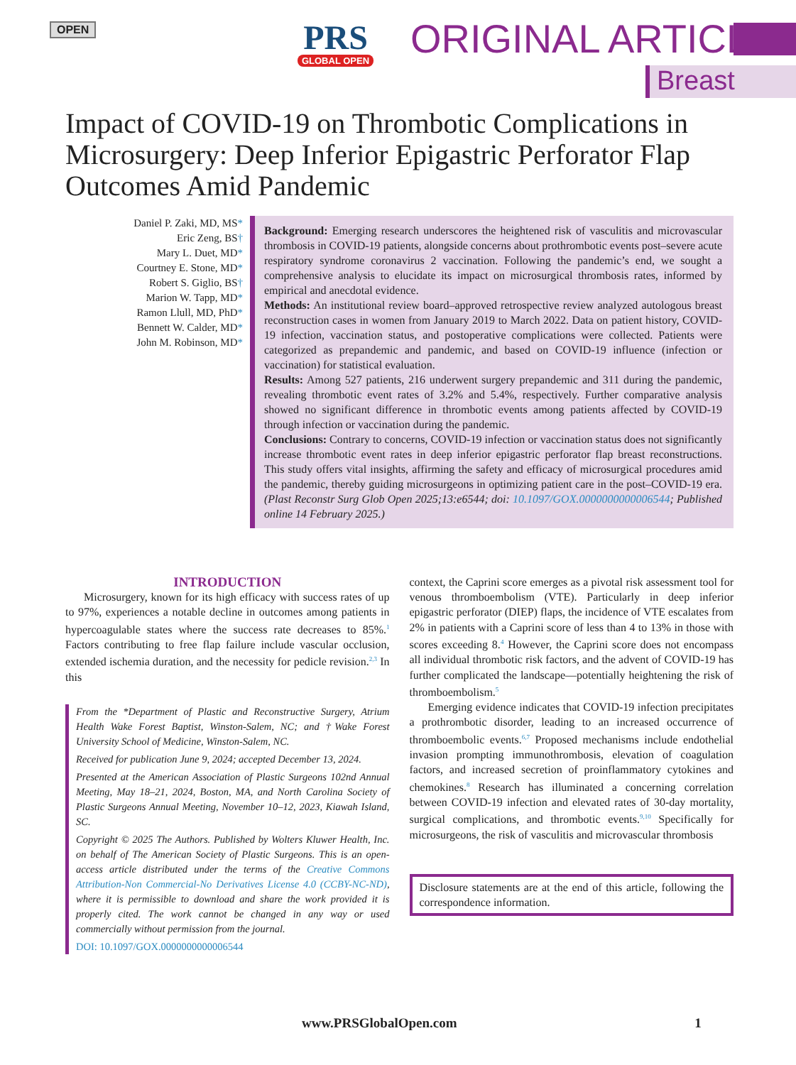OPEN
PRS
GLOBAL OPEN
ORIGINAL ARTICLE
Breast
Impact of COVID-19 on Thrombotic Complications in Microsurgery: Deep Inferior Epigastric Perforator Flap Outcomes Amid Pandemic
Daniel P. Zaki, MD, MS*
Eric Zeng, BS†
Mary L. Duet, MD*
Courtney E. Stone, MD*
Robert S. Giglio, BS†
Marion W. Tapp, MD*
Ramon Llull, MD, PhD*
Bennett W. Calder, MD*
John M. Robinson, MD*
Background: Emerging research underscores the heightened risk of vasculitis and microvascular thrombosis in COVID-19 patients, alongside concerns about prothrombotic events post–severe acute respiratory syndrome coronavirus 2 vaccination. Following the pandemic’s end, we sought a comprehensive analysis to elucidate its impact on microsurgical thrombosis rates, informed by empirical and anecdotal evidence.
Methods: An institutional review board–approved retrospective review analyzed autologous breast reconstruction cases in women from January 2019 to March 2022. Data on patient history, COVID-19 infection, vaccination status, and postoperative complications were collected. Patients were categorized as prepandemic and pandemic, and based on COVID-19 influence (infection or vaccination) for statistical evaluation.
Results: Among 527 patients, 216 underwent surgery prepandemic and 311 during the pandemic, revealing thrombotic event rates of 3.2% and 5.4%, respectively. Further comparative analysis showed no significant difference in thrombotic events among patients affected by COVID-19 through infection or vaccination during the pandemic.
Conclusions: Contrary to concerns, COVID-19 infection or vaccination status does not significantly increase thrombotic event rates in deep inferior epigastric perforator flap breast reconstructions. This study offers vital insights, affirming the safety and efficacy of microsurgical procedures amid the pandemic, thereby guiding microsurgeons in optimizing patient care in the post–COVID-19 era. (Plast Reconstr Surg Glob Open 2025;13:e6544; doi: 10.1097/GOX.0000000000006544; Published online 14 February 2025.)
INTRODUCTION
Microsurgery, known for its high efficacy with success rates of up to 97%, experiences a notable decline in outcomes among patients in hypercoagulable states where the success rate decreases to 85%.<sup>1</sup> Factors contributing to free flap failure include vascular occlusion, extended ischemia duration, and the necessity for pedicle revision.<sup>2,3</sup> In this
From the *Department of Plastic and Reconstructive Surgery, Atrium Health Wake Forest Baptist, Winston-Salem, NC; and †Wake Forest University School of Medicine, Winston-Salem, NC.
Received for publication June 9, 2024; accepted December 13, 2024.
Presented at the American Association of Plastic Surgeons 102nd Annual Meeting, May 18–21, 2024, Boston, MA, and North Carolina Society of Plastic Surgeons Annual Meeting, November 10–12, 2023, Kiawah Island, SC.
Copyright © 2025 The Authors. Published by Wolters Kluwer Health, Inc. on behalf of The American Society of Plastic Surgeons. This is an open-access article distributed under the terms of the Creative Commons Attribution-Non Commercial-No Derivatives License 4.0 (CCBY-NC-ND), where it is permissible to download and share the work provided it is properly cited. The work cannot be changed in any way or used commercially without permission from the journal.
DOI: 10.1097/GOX.0000000000006544
context, the Caprini score emerges as a pivotal risk assessment tool for venous thromboembolism (VTE). Particularly in deep inferior epigastric perforator (DIEP) flaps, the incidence of VTE escalates from 2% in patients with a Caprini score of less than 4 to 13% in those with scores exceeding 8.<sup>4</sup> However, the Caprini score does not encompass all individual thrombotic risk factors, and the advent of COVID-19 has further complicated the landscape—potentially heightening the risk of thromboembolism.<sup>5</sup>
Emerging evidence indicates that COVID-19 infection precipitates a prothrombotic disorder, leading to an increased occurrence of thromboembolic events.<sup>6,7</sup> Proposed mechanisms include endothelial invasion prompting immunothrombosis, elevation of coagulation factors, and increased secretion of proinflammatory cytokines and chemokines.<sup>8</sup> Research has illuminated a concerning correlation between COVID-19 infection and elevated rates of 30-day mortality, surgical complications, and thrombotic events.<sup>9,10</sup> Specifically for microsurgeons, the risk of vasculitis and microvascular thrombosis
Disclosure statements are at the end of this article, following the correspondence information.
www.PRSGlobalOpen.com 1